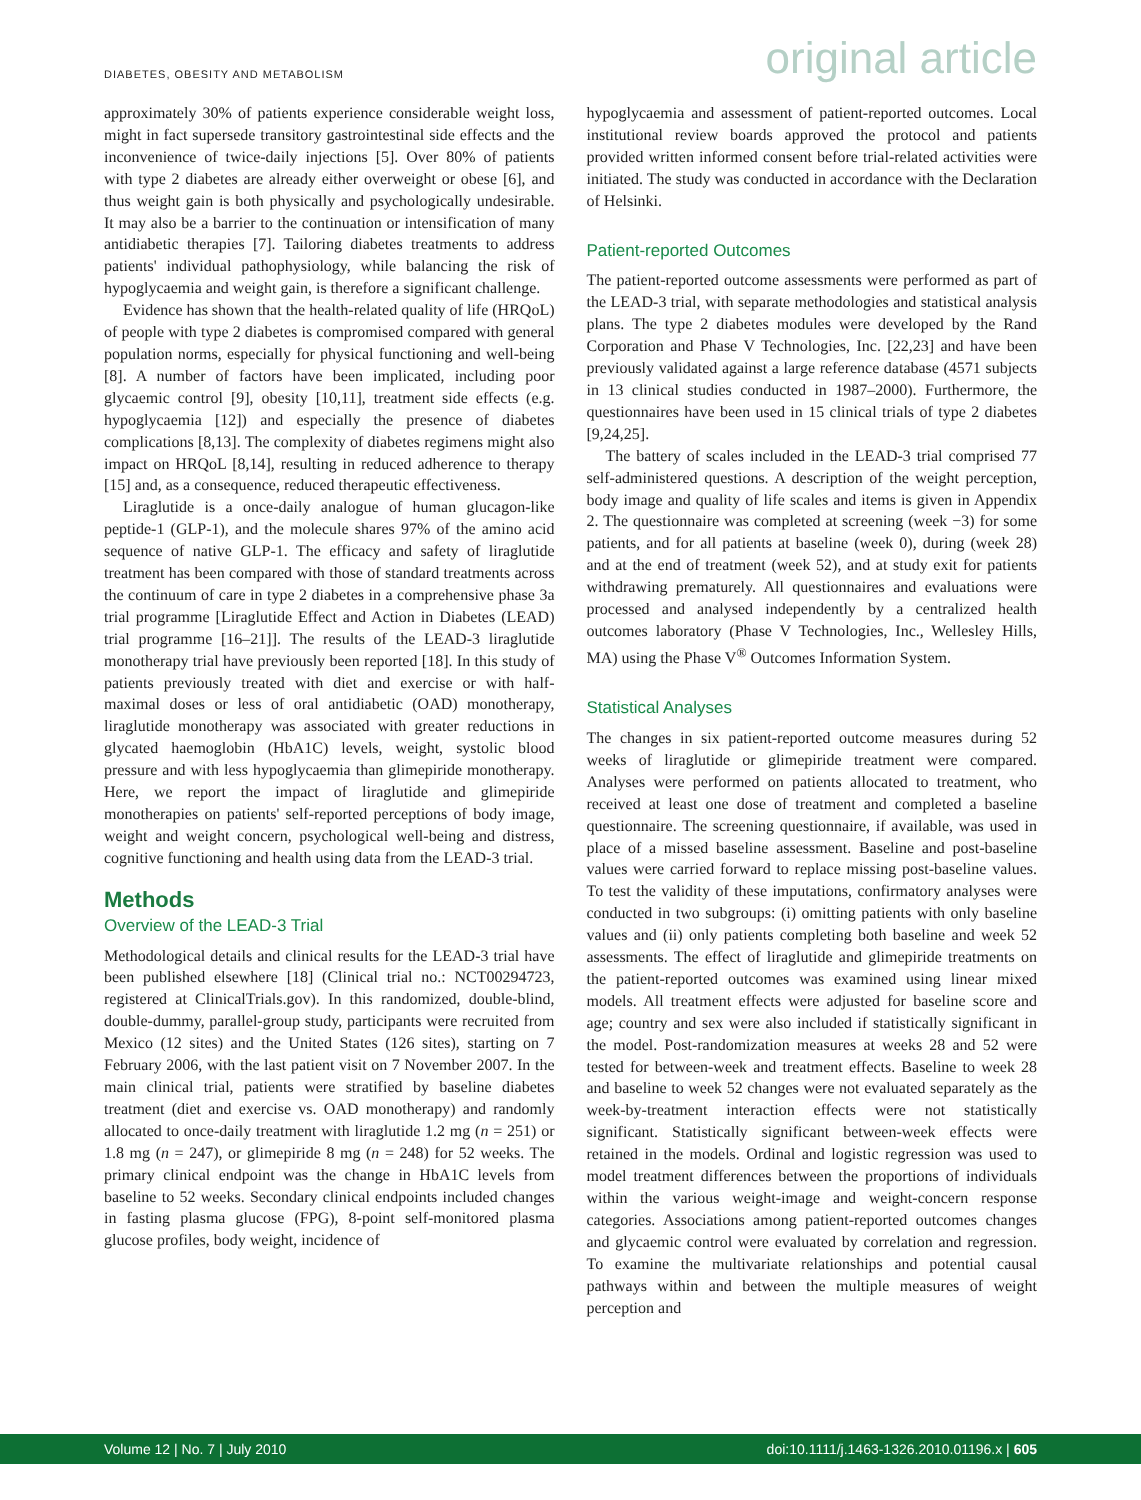DIABETES, OBESITY AND METABOLISM original article
approximately 30% of patients experience considerable weight loss, might in fact supersede transitory gastrointestinal side effects and the inconvenience of twice-daily injections [5]. Over 80% of patients with type 2 diabetes are already either overweight or obese [6], and thus weight gain is both physically and psychologically undesirable. It may also be a barrier to the continuation or intensification of many antidiabetic therapies [7]. Tailoring diabetes treatments to address patients' individual pathophysiology, while balancing the risk of hypoglycaemia and weight gain, is therefore a significant challenge.
Evidence has shown that the health-related quality of life (HRQoL) of people with type 2 diabetes is compromised compared with general population norms, especially for physical functioning and well-being [8]. A number of factors have been implicated, including poor glycaemic control [9], obesity [10,11], treatment side effects (e.g. hypoglycaemia [12]) and especially the presence of diabetes complications [8,13]. The complexity of diabetes regimens might also impact on HRQoL [8,14], resulting in reduced adherence to therapy [15] and, as a consequence, reduced therapeutic effectiveness.
Liraglutide is a once-daily analogue of human glucagon-like peptide-1 (GLP-1), and the molecule shares 97% of the amino acid sequence of native GLP-1. The efficacy and safety of liraglutide treatment has been compared with those of standard treatments across the continuum of care in type 2 diabetes in a comprehensive phase 3a trial programme [Liraglutide Effect and Action in Diabetes (LEAD) trial programme [16–21]]. The results of the LEAD-3 liraglutide monotherapy trial have previously been reported [18]. In this study of patients previously treated with diet and exercise or with half-maximal doses or less of oral antidiabetic (OAD) monotherapy, liraglutide monotherapy was associated with greater reductions in glycated haemoglobin (HbA1C) levels, weight, systolic blood pressure and with less hypoglycaemia than glimepiride monotherapy. Here, we report the impact of liraglutide and glimepiride monotherapies on patients' self-reported perceptions of body image, weight and weight concern, psychological well-being and distress, cognitive functioning and health using data from the LEAD-3 trial.
Methods
Overview of the LEAD-3 Trial
Methodological details and clinical results for the LEAD-3 trial have been published elsewhere [18] (Clinical trial no.: NCT00294723, registered at ClinicalTrials.gov). In this randomized, double-blind, double-dummy, parallel-group study, participants were recruited from Mexico (12 sites) and the United States (126 sites), starting on 7 February 2006, with the last patient visit on 7 November 2007. In the main clinical trial, patients were stratified by baseline diabetes treatment (diet and exercise vs. OAD monotherapy) and randomly allocated to once-daily treatment with liraglutide 1.2 mg (n = 251) or 1.8 mg (n = 247), or glimepiride 8 mg (n = 248) for 52 weeks. The primary clinical endpoint was the change in HbA1C levels from baseline to 52 weeks. Secondary clinical endpoints included changes in fasting plasma glucose (FPG), 8-point self-monitored plasma glucose profiles, body weight, incidence of
hypoglycaemia and assessment of patient-reported outcomes. Local institutional review boards approved the protocol and patients provided written informed consent before trial-related activities were initiated. The study was conducted in accordance with the Declaration of Helsinki.
Patient-reported Outcomes
The patient-reported outcome assessments were performed as part of the LEAD-3 trial, with separate methodologies and statistical analysis plans. The type 2 diabetes modules were developed by the Rand Corporation and Phase V Technologies, Inc. [22,23] and have been previously validated against a large reference database (4571 subjects in 13 clinical studies conducted in 1987–2000). Furthermore, the questionnaires have been used in 15 clinical trials of type 2 diabetes [9,24,25].
The battery of scales included in the LEAD-3 trial comprised 77 self-administered questions. A description of the weight perception, body image and quality of life scales and items is given in Appendix 2. The questionnaire was completed at screening (week −3) for some patients, and for all patients at baseline (week 0), during (week 28) and at the end of treatment (week 52), and at study exit for patients withdrawing prematurely. All questionnaires and evaluations were processed and analysed independently by a centralized health outcomes laboratory (Phase V Technologies, Inc., Wellesley Hills, MA) using the Phase V<sup>®</sup> Outcomes Information System.
Statistical Analyses
The changes in six patient-reported outcome measures during 52 weeks of liraglutide or glimepiride treatment were compared. Analyses were performed on patients allocated to treatment, who received at least one dose of treatment and completed a baseline questionnaire. The screening questionnaire, if available, was used in place of a missed baseline assessment. Baseline and post-baseline values were carried forward to replace missing post-baseline values. To test the validity of these imputations, confirmatory analyses were conducted in two subgroups: (i) omitting patients with only baseline values and (ii) only patients completing both baseline and week 52 assessments. The effect of liraglutide and glimepiride treatments on the patient-reported outcomes was examined using linear mixed models. All treatment effects were adjusted for baseline score and age; country and sex were also included if statistically significant in the model. Post-randomization measures at weeks 28 and 52 were tested for between-week and treatment effects. Baseline to week 28 and baseline to week 52 changes were not evaluated separately as the week-by-treatment interaction effects were not statistically significant. Statistically significant between-week effects were retained in the models. Ordinal and logistic regression was used to model treatment differences between the proportions of individuals within the various weight-image and weight-concern response categories. Associations among patient-reported outcomes changes and glycaemic control were evaluated by correlation and regression. To examine the multivariate relationships and potential causal pathways within and between the multiple measures of weight perception and
Volume 12 | No. 7 | July 2010 doi:10.1111/j.1463-1326.2010.01196.x | 605